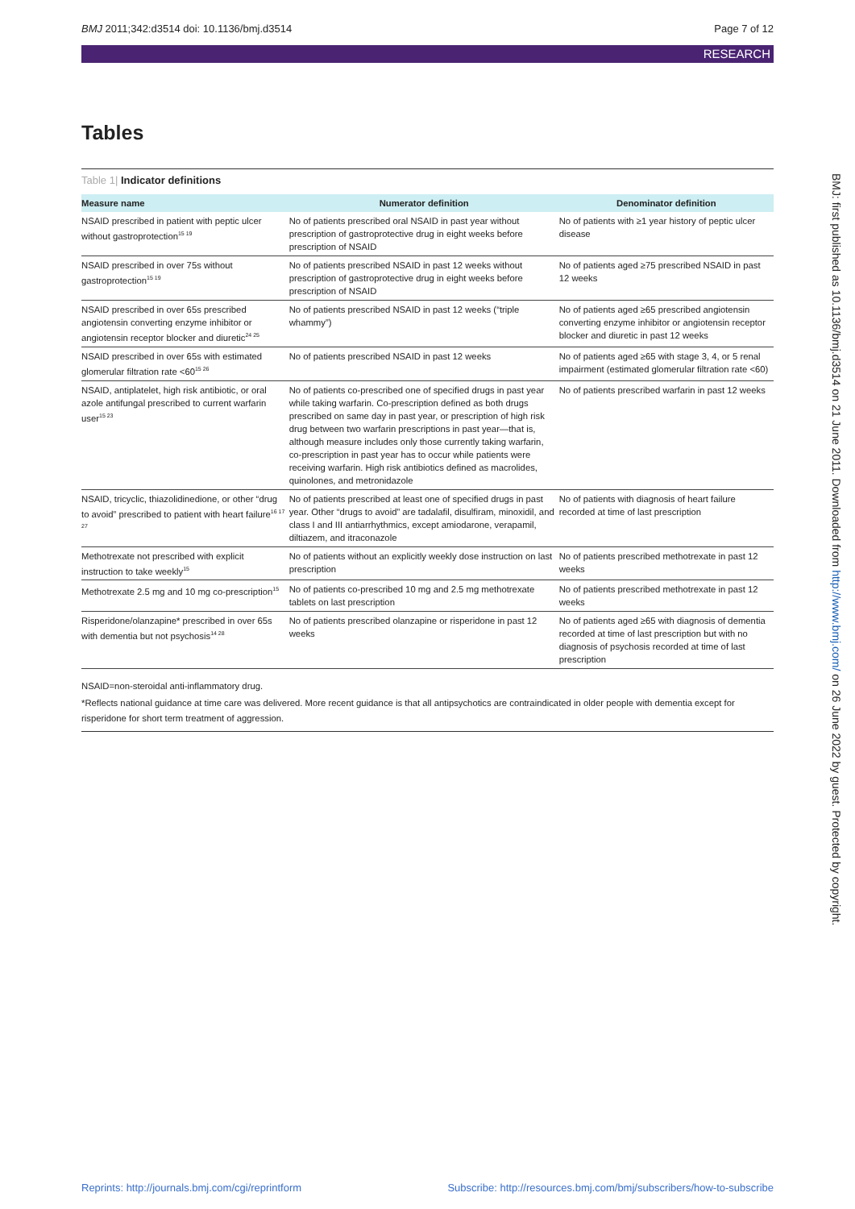BMJ 2011;342:d3514 doi: 10.1136/bmj.d3514 Page 7 of 12
RESEARCH
Tables
Table 1| Indicator definitions
| Measure name | Numerator definition | Denominator definition |
| --- | --- | --- |
| NSAID prescribed in patient with peptic ulcer without gastroprotection<sup>15 19</sup> | No of patients prescribed oral NSAID in past year without prescription of gastroprotective drug in eight weeks before prescription of NSAID | No of patients with ≥1 year history of peptic ulcer disease |
| NSAID prescribed in over 75s without gastroprotection<sup>15 19</sup> | No of patients prescribed NSAID in past 12 weeks without prescription of gastroprotective drug in eight weeks before prescription of NSAID | No of patients aged ≥75 prescribed NSAID in past 12 weeks |
| NSAID prescribed in over 65s prescribed angiotensin converting enzyme inhibitor or angiotensin receptor blocker and diuretic<sup>24 25</sup> | No of patients prescribed NSAID in past 12 weeks (“triple whammy”) | No of patients aged ≥65 prescribed angiotensin converting enzyme inhibitor or angiotensin receptor blocker and diuretic in past 12 weeks |
| NSAID prescribed in over 65s with estimated glomerular filtration rate <60<sup>15 26</sup> | No of patients prescribed NSAID in past 12 weeks | No of patients aged ≥65 with stage 3, 4, or 5 renal impairment (estimated glomerular filtration rate <60) |
| NSAID, antiplatelet, high risk antibiotic, or oral azole antifungal prescribed to current warfarin user<sup>15 23</sup> | No of patients co-prescribed one of specified drugs in past year while taking warfarin. Co-prescription defined as both drugs prescribed on same day in past year, or prescription of high risk drug between two warfarin prescriptions in past year—that is, although measure includes only those currently taking warfarin, co-prescription in past year has to occur while patients were receiving warfarin. High risk antibiotics defined as macrolides, quinolones, and metronidazole | No of patients prescribed warfarin in past 12 weeks |
| NSAID, tricyclic, thiazolidinedione, or other “drug to avoid” prescribed to patient with heart failure<sup>16 17 27</sup> | No of patients prescribed at least one of specified drugs in past year. Other “drugs to avoid” are tadalafil, disulfiram, minoxidil, and class I and III antiarrhythmics, except amiodarone, verapamil, diltiazem, and itraconazole | No of patients with diagnosis of heart failure recorded at time of last prescription |
| Methotrexate not prescribed with explicit instruction to take weekly<sup>15</sup> | No of patients without an explicitly weekly dose instruction on last prescription | No of patients prescribed methotrexate in past 12 weeks |
| Methotrexate 2.5 mg and 10 mg co-prescription<sup>15</sup> | No of patients co-prescribed 10 mg and 2.5 mg methotrexate tablets on last prescription | No of patients prescribed methotrexate in past 12 weeks |
| Risperidone/olanzapine* prescribed in over 65s with dementia but not psychosis<sup>14 28</sup> | No of patients prescribed olanzapine or risperidone in past 12 weeks | No of patients aged ≥65 with diagnosis of dementia recorded at time of last prescription but with no diagnosis of psychosis recorded at time of last prescription |
NSAID=non-steroidal anti-inflammatory drug.
*Reflects national guidance at time care was delivered. More recent guidance is that all antipsychotics are contraindicated in older people with dementia except for risperidone for short term treatment of aggression.
BMJ: first published as 10.1136/bmj.d3514 on 21 June 2011. Downloaded from http://www.bmj.com/ on 26 June 2022 by guest. Protected by copyright.
Reprints: http://journals.bmj.com/cgi/reprintform Subscribe: http://resources.bmj.com/bmj/subscribers/how-to-subscribe